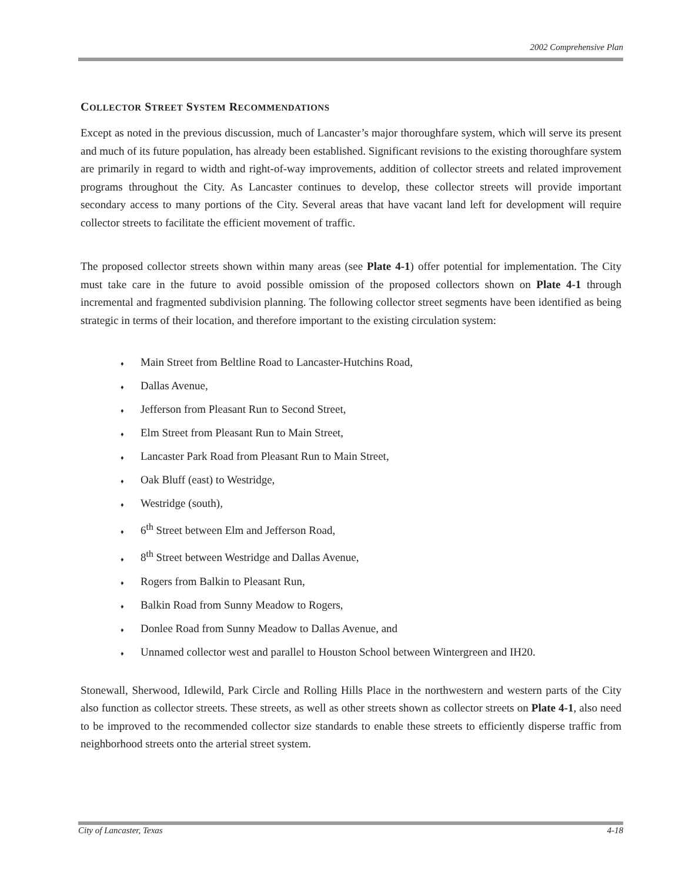2002 Comprehensive Plan
COLLECTOR STREET SYSTEM RECOMMENDATIONS
Except as noted in the previous discussion, much of Lancaster’s major thoroughfare system, which will serve its present and much of its future population, has already been established. Significant revisions to the existing thoroughfare system are primarily in regard to width and right-of-way improvements, addition of collector streets and related improvement programs throughout the City. As Lancaster continues to develop, these collector streets will provide important secondary access to many portions of the City. Several areas that have vacant land left for development will require collector streets to facilitate the efficient movement of traffic.
The proposed collector streets shown within many areas (see Plate 4-1) offer potential for implementation. The City must take care in the future to avoid possible omission of the proposed collectors shown on Plate 4-1 through incremental and fragmented subdivision planning. The following collector street segments have been identified as being strategic in terms of their location, and therefore important to the existing circulation system:
♦ Main Street from Beltline Road to Lancaster-Hutchins Road,
♦ Dallas Avenue,
♦ Jefferson from Pleasant Run to Second Street,
♦ Elm Street from Pleasant Run to Main Street,
♦ Lancaster Park Road from Pleasant Run to Main Street,
♦ Oak Bluff (east) to Westridge,
♦ Westridge (south),
♦ 6<sup>th</sup> Street between Elm and Jefferson Road,
♦ 8<sup>th</sup> Street between Westridge and Dallas Avenue,
♦ Rogers from Balkin to Pleasant Run,
♦ Balkin Road from Sunny Meadow to Rogers,
♦ Donlee Road from Sunny Meadow to Dallas Avenue, and
♦ Unnamed collector west and parallel to Houston School between Wintergreen and IH20.
Stonewall, Sherwood, Idlewild, Park Circle and Rolling Hills Place in the northwestern and western parts of the City also function as collector streets. These streets, as well as other streets shown as collector streets on Plate 4-1, also need to be improved to the recommended collector size standards to enable these streets to efficiently disperse traffic from neighborhood streets onto the arterial street system.
City of Lancaster, Texas 4-18